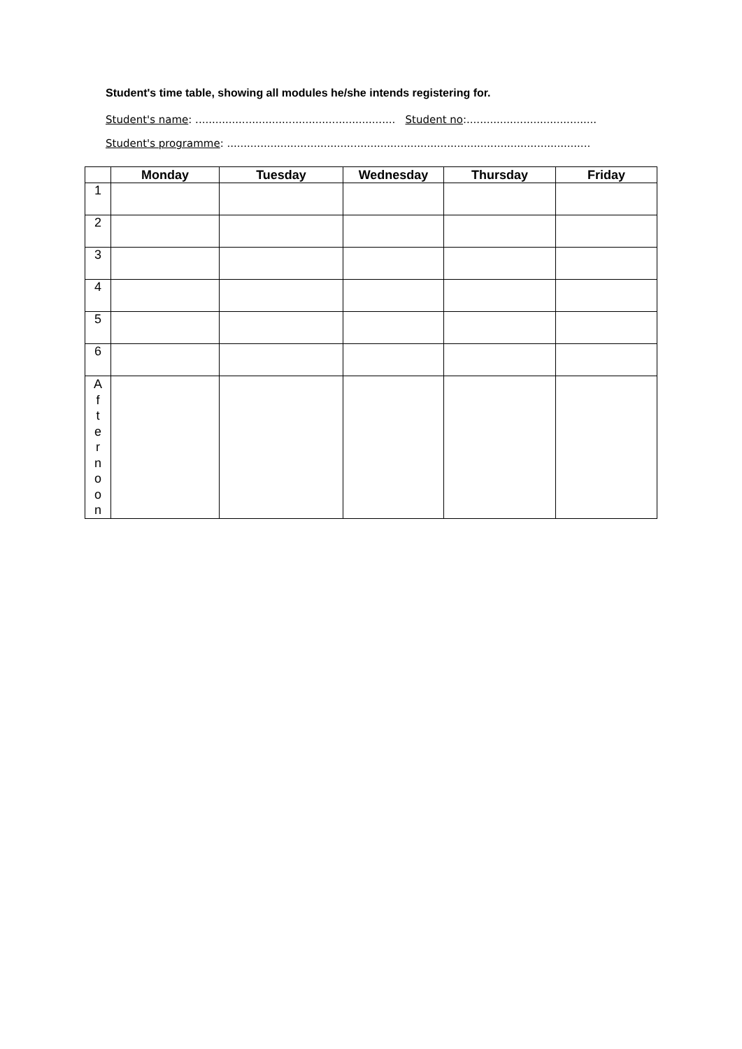Student's time table, showing all modules he/she intends registering for.
Student's name: ............................................................ Student no:.......................................
Student's programme: .............................................................................................................
| | Monday | Tuesday | Wednesday | Thursday | Friday |
| --- | --- | --- | --- | --- | --- |
| 1 | | | | | |
| 2 | | | | | |
| 3 | | | | | |
| 4 | | | | | |
| 5 | | | | | |
| 6 | | | | | |
| A f t e r n o o n | | | | | |